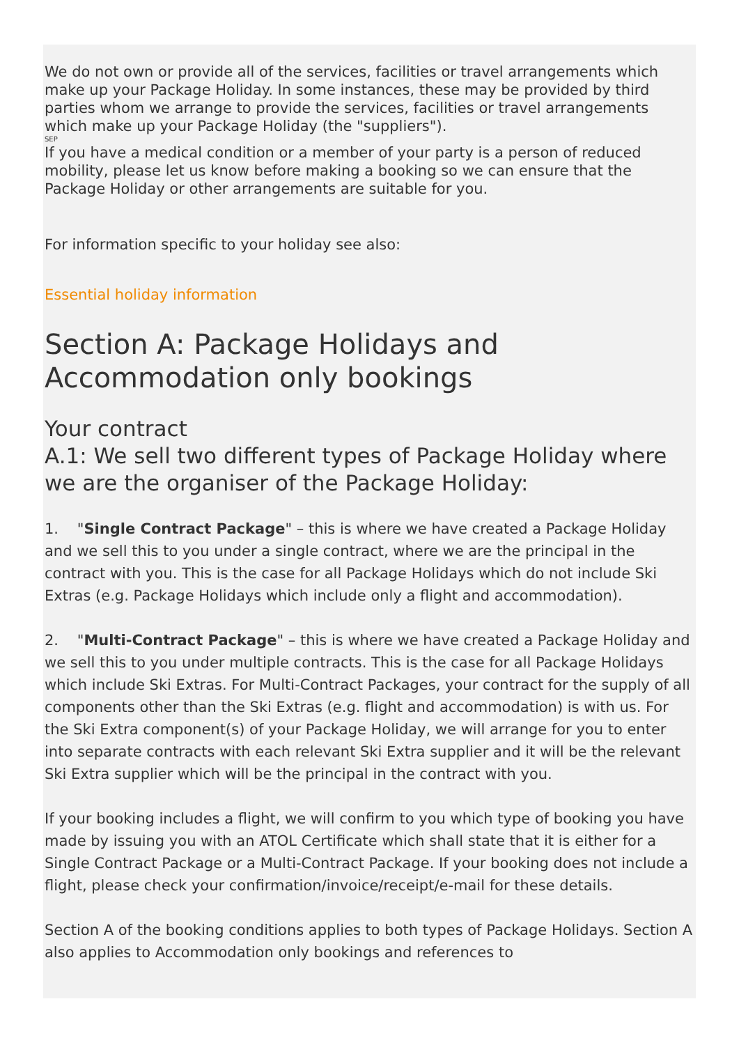We do not own or provide all of the services, facilities or travel arrangements which make up your Package Holiday. In some instances, these may be provided by third parties whom we arrange to provide the services, facilities or travel arrangements which make up your Package Holiday (the "suppliers").
SEP
If you have a medical condition or a member of your party is a person of reduced mobility, please let us know before making a booking so we can ensure that the Package Holiday or other arrangements are suitable for you.
For information specific to your holiday see also:
Essential holiday information
Section A: Package Holidays and Accommodation only bookings
Your contract
A.1: We sell two different types of Package Holiday where we are the organiser of the Package Holiday:
1. "Single Contract Package" – this is where we have created a Package Holiday and we sell this to you under a single contract, where we are the principal in the contract with you. This is the case for all Package Holidays which do not include Ski Extras (e.g. Package Holidays which include only a flight and accommodation).
2. "Multi-Contract Package" – this is where we have created a Package Holiday and we sell this to you under multiple contracts. This is the case for all Package Holidays which include Ski Extras. For Multi-Contract Packages, your contract for the supply of all components other than the Ski Extras (e.g. flight and accommodation) is with us. For the Ski Extra component(s) of your Package Holiday, we will arrange for you to enter into separate contracts with each relevant Ski Extra supplier and it will be the relevant Ski Extra supplier which will be the principal in the contract with you.
If your booking includes a flight, we will confirm to you which type of booking you have made by issuing you with an ATOL Certificate which shall state that it is either for a Single Contract Package or a Multi-Contract Package. If your booking does not include a flight, please check your confirmation/invoice/receipt/e-mail for these details.
Section A of the booking conditions applies to both types of Package Holidays. Section A also applies to Accommodation only bookings and references to